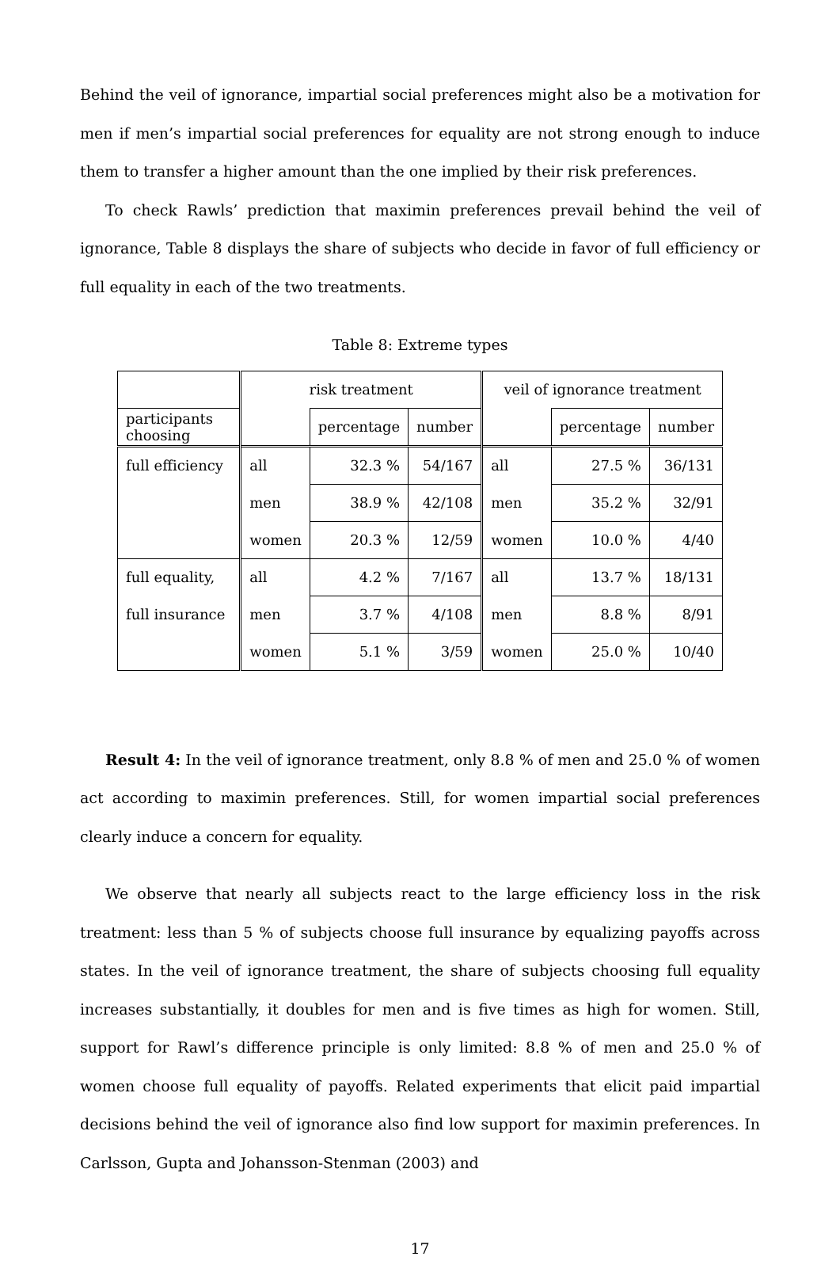Behind the veil of ignorance, impartial social preferences might also be a motivation for men if men’s impartial social preferences for equality are not strong enough to induce them to transfer a higher amount than the one implied by their risk preferences.
To check Rawls’ prediction that maximin preferences prevail behind the veil of ignorance, Table 8 displays the share of subjects who decide in favor of full efficiency or full equality in each of the two treatments.
Table 8: Extreme types
| | risk treatment | | | veil of ignorance treatment | | |
| participants choosing | | percentage | number | | percentage | number |
| full efficiency | all | 32.3 % | 54/167 | all | 27.5 % | 36/131 |
| | men | 38.9 % | 42/108 | men | 35.2 % | 32/91 |
| | women | 20.3 % | 12/59 | women | 10.0 % | 4/40 |
| full equality, | all | 4.2 % | 7/167 | all | 13.7 % | 18/131 |
| full insurance | men | 3.7 % | 4/108 | men | 8.8 % | 8/91 |
| | women | 5.1 % | 3/59 | women | 25.0 % | 10/40 |
Result 4: In the veil of ignorance treatment, only 8.8 % of men and 25.0 % of women act according to maximin preferences. Still, for women impartial social preferences clearly induce a concern for equality.
We observe that nearly all subjects react to the large efficiency loss in the risk treatment: less than 5 % of subjects choose full insurance by equalizing payoffs across states. In the veil of ignorance treatment, the share of subjects choosing full equality increases substantially, it doubles for men and is five times as high for women. Still, support for Rawl’s difference principle is only limited: 8.8 % of men and 25.0 % of women choose full equality of payoffs. Related experiments that elicit paid impartial decisions behind the veil of ignorance also find low support for maximin preferences. In Carlsson, Gupta and Johansson-Stenman (2003) and
17